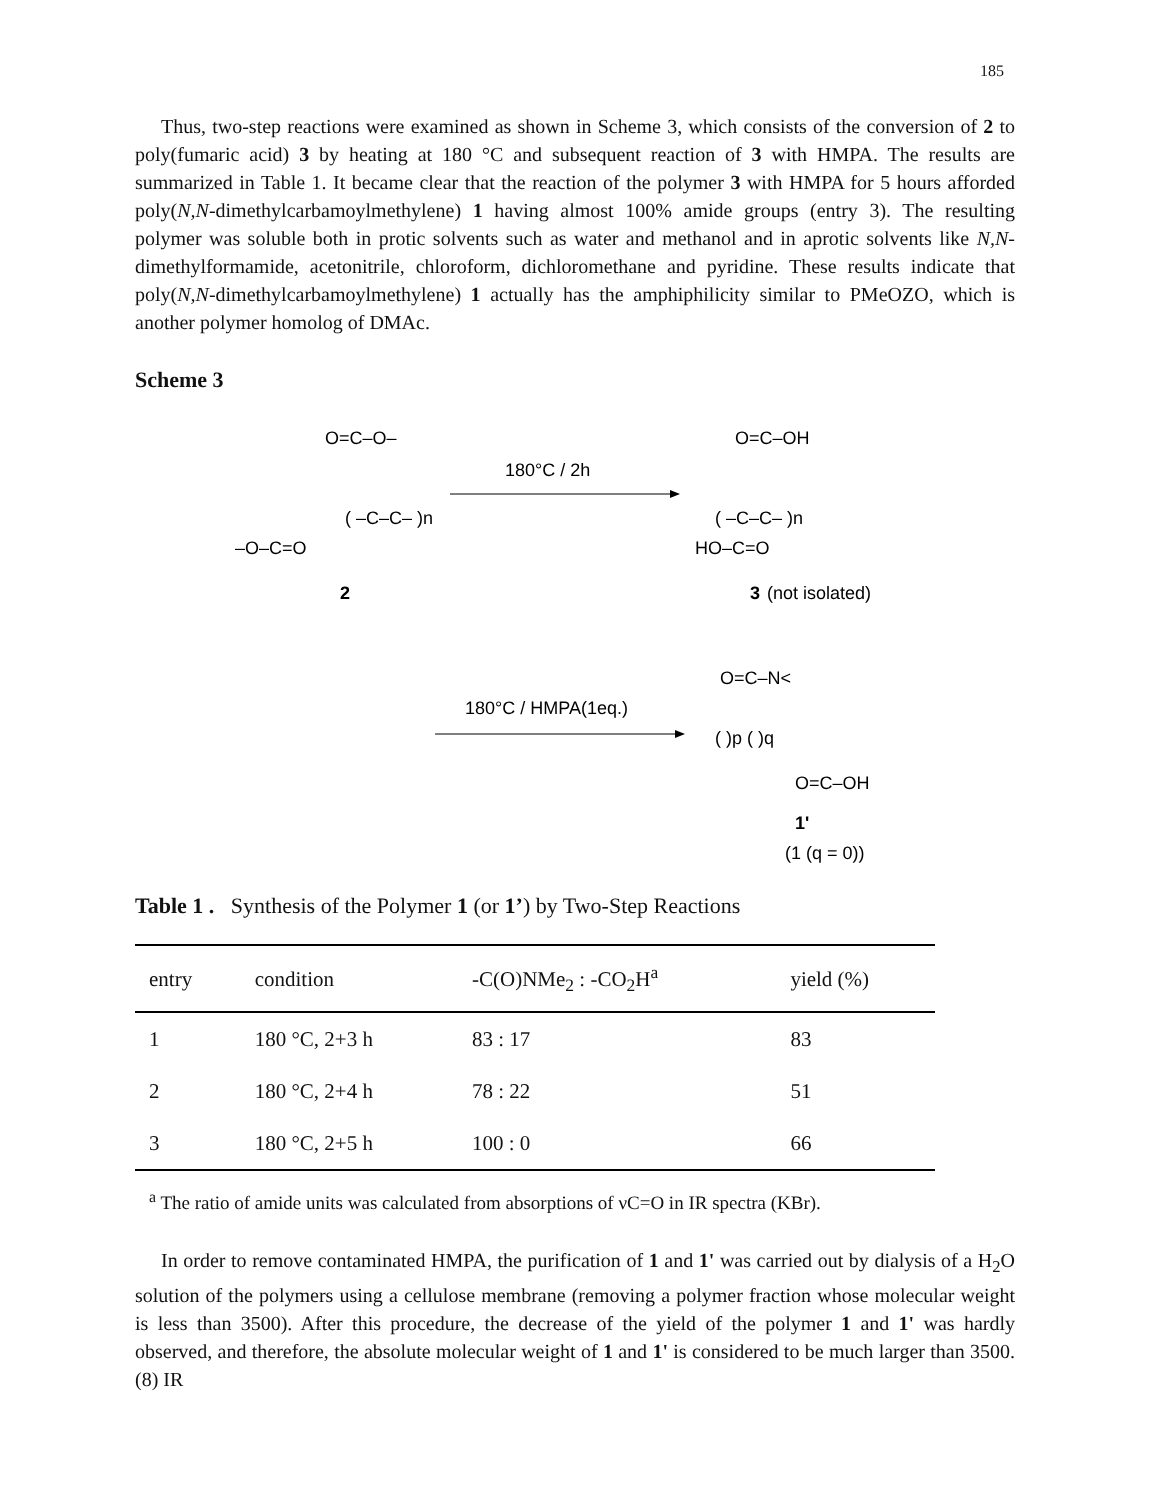185
Thus, two-step reactions were examined as shown in Scheme 3, which consists of the conversion of 2 to poly(fumaric acid) 3 by heating at 180 °C and subsequent reaction of 3 with HMPA. The results are summarized in Table 1. It became clear that the reaction of the polymer 3 with HMPA for 5 hours afforded poly(N,N-dimethylcarbamoylmethylene) 1 having almost 100% amide groups (entry 3). The resulting polymer was soluble both in protic solvents such as water and methanol and in aprotic solvents like N,N-dimethylformamide, acetonitrile, chloroform, dichloromethane and pyridine. These results indicate that poly(N,N-dimethylcarbamoylmethylene) 1 actually has the amphiphilicity similar to PMeOZO, which is another polymer homolog of DMAc.
Scheme 3
180°C / 2h
O=C–O–
( –C–C– )n
–O–C=O
2
O=C–OH
( –C–C– )n
HO–C=O
3
(not isolated)
180°C / HMPA(1eq.)
O=C–N<
( )p ( )q
O=C–OH
1'
(1 (q = 0))
Table 1 . Synthesis of the Polymer 1 (or 1’) by Two-Step Reactions
| entry | condition | -C(O)NMe<sub>2</sub> : -CO<sub>2</sub>H<sup>a</sup> | yield (%) |
| --- | --- | --- | --- |
| 1 | 180 °C, 2+3 h | 83 : 17 | 83 |
| 2 | 180 °C, 2+4 h | 78 : 22 | 51 |
| 3 | 180 °C, 2+5 h | 100 : 0 | 66 |
<sup>a</sup> The ratio of amide units was calculated from absorptions of νC=O in IR spectra (KBr).
In order to remove contaminated HMPA, the purification of 1 and 1' was carried out by dialysis of a H<sub>2</sub>O solution of the polymers using a cellulose membrane (removing a polymer fraction whose molecular weight is less than 3500). After this procedure, the decrease of the yield of the polymer 1 and 1' was hardly observed, and therefore, the absolute molecular weight of 1 and 1' is considered to be much larger than 3500.(8) IR